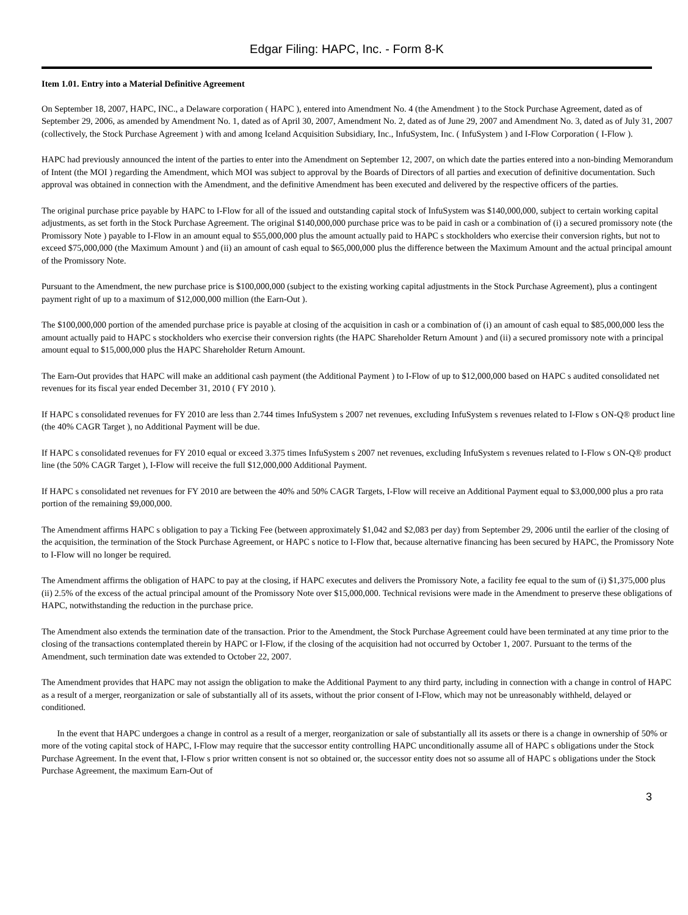Edgar Filing: HAPC, Inc. - Form 8-K
Item 1.01. Entry into a Material Definitive Agreement
On September 18, 2007, HAPC, INC., a Delaware corporation ( HAPC ), entered into Amendment No. 4 (the Amendment ) to the Stock Purchase Agreement, dated as of September 29, 2006, as amended by Amendment No. 1, dated as of April 30, 2007, Amendment No. 2, dated as of June 29, 2007 and Amendment No. 3, dated as of July 31, 2007 (collectively, the Stock Purchase Agreement ) with and among Iceland Acquisition Subsidiary, Inc., InfuSystem, Inc. ( InfuSystem ) and I-Flow Corporation ( I-Flow ).
HAPC had previously announced the intent of the parties to enter into the Amendment on September 12, 2007, on which date the parties entered into a non-binding Memorandum of Intent (the MOI ) regarding the Amendment, which MOI was subject to approval by the Boards of Directors of all parties and execution of definitive documentation. Such approval was obtained in connection with the Amendment, and the definitive Amendment has been executed and delivered by the respective officers of the parties.
The original purchase price payable by HAPC to I-Flow for all of the issued and outstanding capital stock of InfuSystem was $140,000,000, subject to certain working capital adjustments, as set forth in the Stock Purchase Agreement. The original $140,000,000 purchase price was to be paid in cash or a combination of (i) a secured promissory note (the Promissory Note ) payable to I-Flow in an amount equal to $55,000,000 plus the amount actually paid to HAPC s stockholders who exercise their conversion rights, but not to exceed $75,000,000 (the Maximum Amount ) and (ii) an amount of cash equal to $65,000,000 plus the difference between the Maximum Amount and the actual principal amount of the Promissory Note.
Pursuant to the Amendment, the new purchase price is $100,000,000 (subject to the existing working capital adjustments in the Stock Purchase Agreement), plus a contingent payment right of up to a maximum of $12,000,000 million (the Earn-Out ).
The $100,000,000 portion of the amended purchase price is payable at closing of the acquisition in cash or a combination of (i) an amount of cash equal to $85,000,000 less the amount actually paid to HAPC s stockholders who exercise their conversion rights (the HAPC Shareholder Return Amount ) and (ii) a secured promissory note with a principal amount equal to $15,000,000 plus the HAPC Shareholder Return Amount.
The Earn-Out provides that HAPC will make an additional cash payment (the Additional Payment ) to I-Flow of up to $12,000,000 based on HAPC s audited consolidated net revenues for its fiscal year ended December 31, 2010 ( FY 2010 ).
If HAPC s consolidated revenues for FY 2010 are less than 2.744 times InfuSystem s 2007 net revenues, excluding InfuSystem s revenues related to I-Flow s ON-Q® product line (the 40% CAGR Target ), no Additional Payment will be due.
If HAPC s consolidated revenues for FY 2010 equal or exceed 3.375 times InfuSystem s 2007 net revenues, excluding InfuSystem s revenues related to I-Flow s ON-Q® product line (the 50% CAGR Target ), I-Flow will receive the full $12,000,000 Additional Payment.
If HAPC s consolidated net revenues for FY 2010 are between the 40% and 50% CAGR Targets, I-Flow will receive an Additional Payment equal to $3,000,000 plus a pro rata portion of the remaining $9,000,000.
The Amendment affirms HAPC s obligation to pay a Ticking Fee (between approximately $1,042 and $2,083 per day) from September 29, 2006 until the earlier of the closing of the acquisition, the termination of the Stock Purchase Agreement, or HAPC s notice to I-Flow that, because alternative financing has been secured by HAPC, the Promissory Note to I-Flow will no longer be required.
The Amendment affirms the obligation of HAPC to pay at the closing, if HAPC executes and delivers the Promissory Note, a facility fee equal to the sum of (i) $1,375,000 plus (ii) 2.5% of the excess of the actual principal amount of the Promissory Note over $15,000,000. Technical revisions were made in the Amendment to preserve these obligations of HAPC, notwithstanding the reduction in the purchase price.
The Amendment also extends the termination date of the transaction. Prior to the Amendment, the Stock Purchase Agreement could have been terminated at any time prior to the closing of the transactions contemplated therein by HAPC or I-Flow, if the closing of the acquisition had not occurred by October 1, 2007. Pursuant to the terms of the Amendment, such termination date was extended to October 22, 2007.
The Amendment provides that HAPC may not assign the obligation to make the Additional Payment to any third party, including in connection with a change in control of HAPC as a result of a merger, reorganization or sale of substantially all of its assets, without the prior consent of I-Flow, which may not be unreasonably withheld, delayed or conditioned.
In the event that HAPC undergoes a change in control as a result of a merger, reorganization or sale of substantially all its assets or there is a change in ownership of 50% or more of the voting capital stock of HAPC, I-Flow may require that the successor entity controlling HAPC unconditionally assume all of HAPC s obligations under the Stock Purchase Agreement. In the event that, I-Flow s prior written consent is not so obtained or, the successor entity does not so assume all of HAPC s obligations under the Stock Purchase Agreement, the maximum Earn-Out of
3